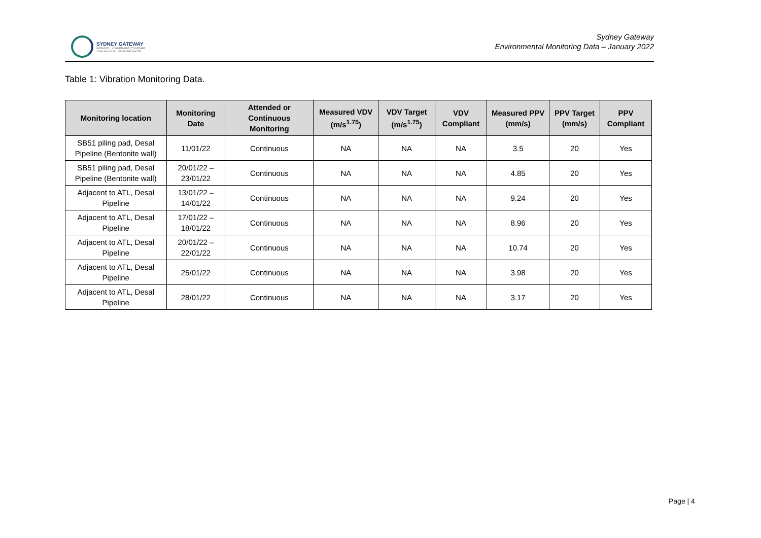SYDNEY GATEWAY
INTEGRITY | COMMITMENT | TOGETHER
JOHN HOLLAND SEYMOUR WHYTE
Sydney Gateway
Environmental Monitoring Data – January 2022
Table 1: Vibration Monitoring Data.
| Monitoring location | Monitoring Date | Attended or Continuous Monitoring | Measured VDV (m/s<sup>1.75</sup>) | VDV Target (m/s<sup>1.75</sup>) | VDV Compliant | Measured PPV (mm/s) | PPV Target (mm/s) | PPV Compliant |
| --- | --- | --- | --- | --- | --- | --- | --- | --- |
| SB51 piling pad, Desal Pipeline (Bentonite wall) | 11/01/22 | Continuous | NA | NA | NA | 3.5 | 20 | Yes |
| SB51 piling pad, Desal Pipeline (Bentonite wall) | 20/01/22 – 23/01/22 | Continuous | NA | NA | NA | 4.85 | 20 | Yes |
| Adjacent to ATL, Desal Pipeline | 13/01/22 – 14/01/22 | Continuous | NA | NA | NA | 9.24 | 20 | Yes |
| Adjacent to ATL, Desal Pipeline | 17/01/22 – 18/01/22 | Continuous | NA | NA | NA | 8.96 | 20 | Yes |
| Adjacent to ATL, Desal Pipeline | 20/01/22 – 22/01/22 | Continuous | NA | NA | NA | 10.74 | 20 | Yes |
| Adjacent to ATL, Desal Pipeline | 25/01/22 | Continuous | NA | NA | NA | 3.98 | 20 | Yes |
| Adjacent to ATL, Desal Pipeline | 28/01/22 | Continuous | NA | NA | NA | 3.17 | 20 | Yes |
Page | 4